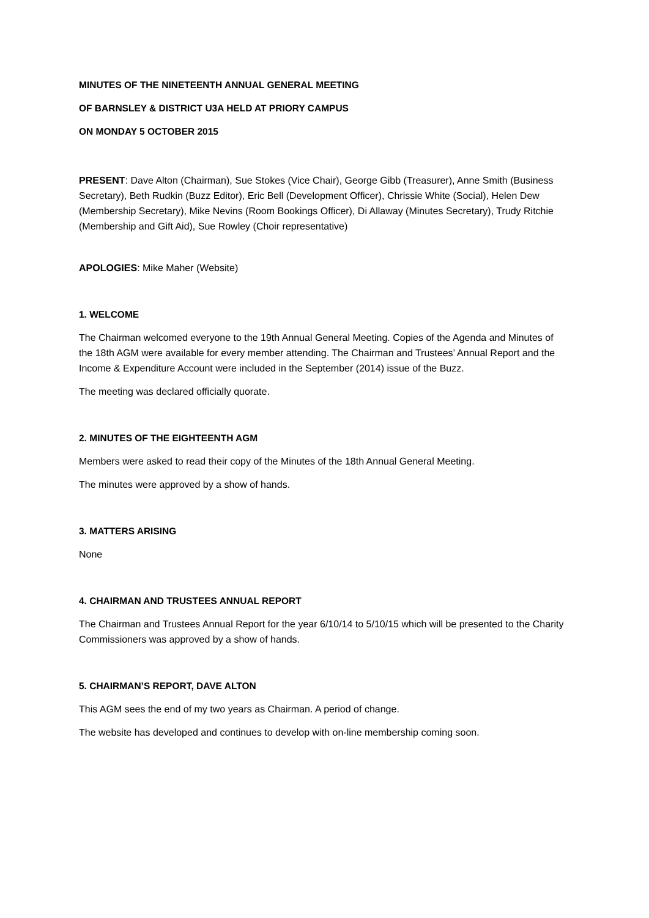MINUTES OF THE NINETEENTH ANNUAL GENERAL MEETING
OF BARNSLEY & DISTRICT U3A HELD AT PRIORY CAMPUS
ON MONDAY 5 OCTOBER 2015
PRESENT: Dave Alton (Chairman), Sue Stokes (Vice Chair), George Gibb (Treasurer), Anne Smith (Business Secretary), Beth Rudkin (Buzz Editor), Eric Bell (Development Officer), Chrissie White (Social), Helen Dew (Membership Secretary), Mike Nevins (Room Bookings Officer), Di Allaway (Minutes Secretary), Trudy Ritchie (Membership and Gift Aid), Sue Rowley (Choir representative)
APOLOGIES: Mike Maher (Website)
1. WELCOME
The Chairman welcomed everyone to the 19th Annual General Meeting. Copies of the Agenda and Minutes of the 18th AGM were available for every member attending. The Chairman and Trustees’ Annual Report and the Income & Expenditure Account were included in the September (2014) issue of the Buzz.
The meeting was declared officially quorate.
2. MINUTES OF THE EIGHTEENTH AGM
Members were asked to read their copy of the Minutes of the 18th Annual General Meeting.
The minutes were approved by a show of hands.
3. MATTERS ARISING
None
4. CHAIRMAN AND TRUSTEES ANNUAL REPORT
The Chairman and Trustees Annual Report for the year 6/10/14 to 5/10/15 which will be presented to the Charity Commissioners was approved by a show of hands.
5. CHAIRMAN’S REPORT, DAVE ALTON
This AGM sees the end of my two years as Chairman. A period of change.
The website has developed and continues to develop with on-line membership coming soon.